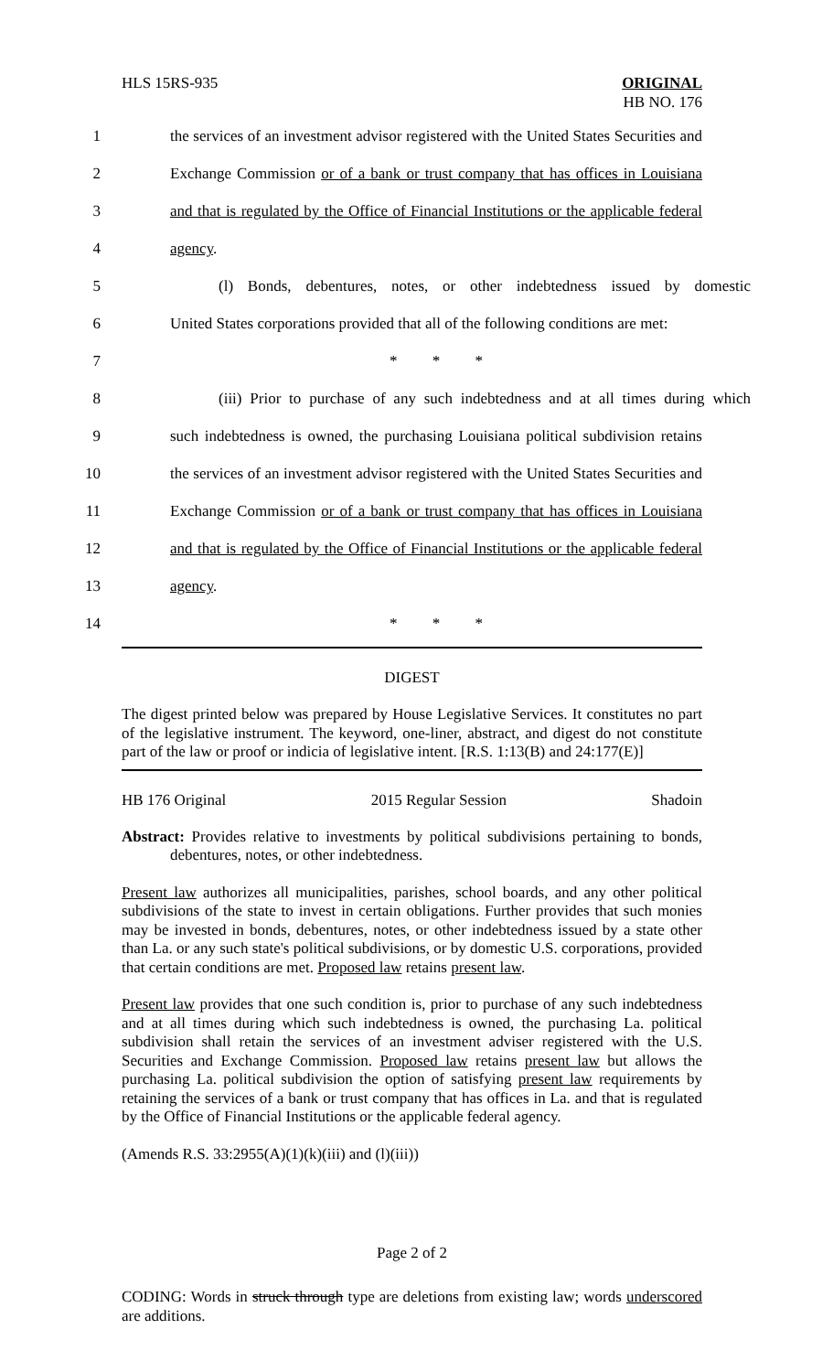HLS 15RS-935 ORIGINAL
HB NO. 176
1 the services of an investment advisor registered with the United States Securities and
2 Exchange Commission or of a bank or trust company that has offices in Louisiana
3 and that is regulated by the Office of Financial Institutions or the applicable federal
4 agency.
5 (l) Bonds, debentures, notes, or other indebtedness issued by domestic
6 United States corporations provided that all of the following conditions are met:
7 * * *
8 (iii) Prior to purchase of any such indebtedness and at all times during which
9 such indebtedness is owned, the purchasing Louisiana political subdivision retains
10 the services of an investment advisor registered with the United States Securities and
11 Exchange Commission or of a bank or trust company that has offices in Louisiana
12 and that is regulated by the Office of Financial Institutions or the applicable federal
13 agency.
14 * * *
DIGEST
The digest printed below was prepared by House Legislative Services. It constitutes no part of the legislative instrument. The keyword, one-liner, abstract, and digest do not constitute part of the law or proof or indicia of legislative intent. [R.S. 1:13(B) and 24:177(E)]
HB 176 Original 2015 Regular Session Shadoin
Abstract: Provides relative to investments by political subdivisions pertaining to bonds, debentures, notes, or other indebtedness.
Present law authorizes all municipalities, parishes, school boards, and any other political subdivisions of the state to invest in certain obligations. Further provides that such monies may be invested in bonds, debentures, notes, or other indebtedness issued by a state other than La. or any such state's political subdivisions, or by domestic U.S. corporations, provided that certain conditions are met. Proposed law retains present law.
Present law provides that one such condition is, prior to purchase of any such indebtedness and at all times during which such indebtedness is owned, the purchasing La. political subdivision shall retain the services of an investment adviser registered with the U.S. Securities and Exchange Commission. Proposed law retains present law but allows the purchasing La. political subdivision the option of satisfying present law requirements by retaining the services of a bank or trust company that has offices in La. and that is regulated by the Office of Financial Institutions or the applicable federal agency.
(Amends R.S. 33:2955(A)(1)(k)(iii) and (l)(iii))
Page 2 of 2
CODING: Words in struck through type are deletions from existing law; words underscored are additions.